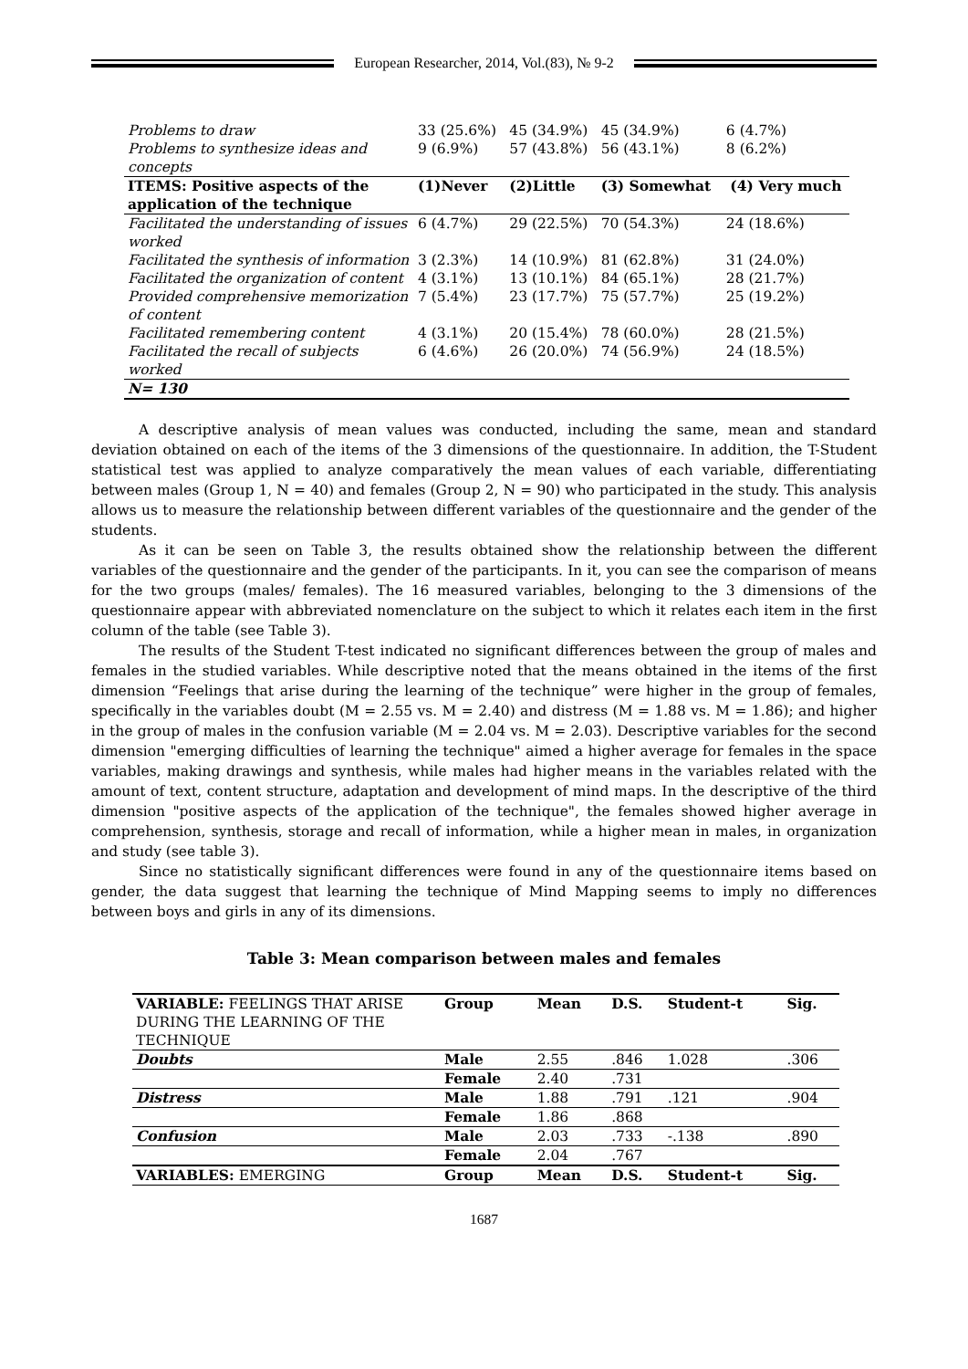European Researcher, 2014, Vol.(83), № 9-2
| Problems to draw | 33 (25.6%) | 45 (34.9%) | 45 (34.9%) | 6 (4.7%) |
| Problems to synthesize ideas and concepts | 9 (6.9%) | 57 (43.8%) | 56 (43.1%) | 8 (6.2%) |
| ITEMS: Positive aspects of the application of the technique | (1)Never | (2)Little | (3) Somewhat | (4) Very much |
| Facilitated the understanding of issues worked | 6 (4.7%) | 29 (22.5%) | 70 (54.3%) | 24 (18.6%) |
| Facilitated the synthesis of information | 3 (2.3%) | 14 (10.9%) | 81 (62.8%) | 31 (24.0%) |
| Facilitated the organization of content | 4 (3.1%) | 13 (10.1%) | 84 (65.1%) | 28 (21.7%) |
| Provided comprehensive memorization of content | 7 (5.4%) | 23 (17.7%) | 75 (57.7%) | 25 (19.2%) |
| Facilitated remembering content | 4 (3.1%) | 20 (15.4%) | 78 (60.0%) | 28 (21.5%) |
| Facilitated the recall of subjects worked | 6 (4.6%) | 26 (20.0%) | 74 (56.9%) | 24 (18.5%) |
| N= 130 | | | | |
A descriptive analysis of mean values was conducted, including the same, mean and standard deviation obtained on each of the items of the 3 dimensions of the questionnaire. In addition, the T-Student statistical test was applied to analyze comparatively the mean values of each variable, differentiating between males (Group 1, N = 40) and females (Group 2, N = 90) who participated in the study. This analysis allows us to measure the relationship between different variables of the questionnaire and the gender of the students.
As it can be seen on Table 3, the results obtained show the relationship between the different variables of the questionnaire and the gender of the participants. In it, you can see the comparison of means for the two groups (males/ females). The 16 measured variables, belonging to the 3 dimensions of the questionnaire appear with abbreviated nomenclature on the subject to which it relates each item in the first column of the table (see Table 3).
The results of the Student T-test indicated no significant differences between the group of males and females in the studied variables. While descriptive noted that the means obtained in the items of the first dimension “Feelings that arise during the learning of the technique” were higher in the group of females, specifically in the variables doubt (M = 2.55 vs. M = 2.40) and distress (M = 1.88 vs. M = 1.86); and higher in the group of males in the confusion variable (M = 2.04 vs. M = 2.03). Descriptive variables for the second dimension "emerging difficulties of learning the technique" aimed a higher average for females in the space variables, making drawings and synthesis, while males had higher means in the variables related with the amount of text, content structure, adaptation and development of mind maps. In the descriptive of the third dimension "positive aspects of the application of the technique", the females showed higher average in comprehension, synthesis, storage and recall of information, while a higher mean in males, in organization and study (see table 3).
Since no statistically significant differences were found in any of the questionnaire items based on gender, the data suggest that learning the technique of Mind Mapping seems to imply no differences between boys and girls in any of its dimensions.
Table 3: Mean comparison between males and females
| VARIABLE: FEELINGS THAT ARISE DURING THE LEARNING OF THE TECHNIQUE | Group | Mean | D.S. | Student-t | Sig. |
| Doubts | Male | 2.55 | .846 | 1.028 | .306 |
| | Female | 2.40 | .731 | | |
| Distress | Male | 1.88 | .791 | .121 | .904 |
| | Female | 1.86 | .868 | | |
| Confusion | Male | 2.03 | .733 | -.138 | .890 |
| | Female | 2.04 | .767 | | |
| VARIABLES: EMERGING | Group | Mean | D.S. | Student-t | Sig. |
1687